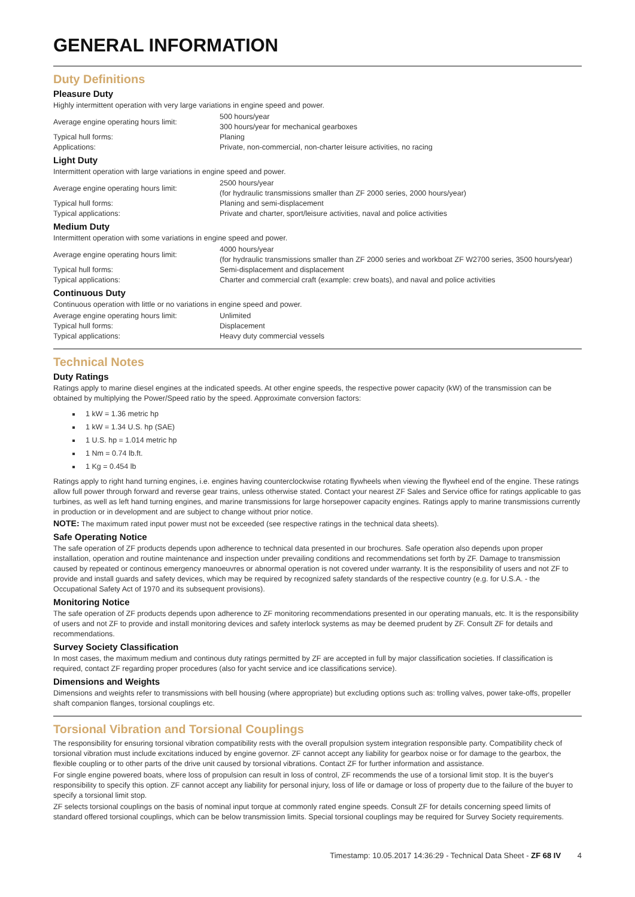GENERAL INFORMATION
Duty Definitions
Pleasure Duty
Highly intermittent operation with very large variations in engine speed and power.
| Average engine operating hours limit: | 500 hours/year 300 hours/year for mechanical gearboxes |
| Typical hull forms: | Planing |
| Applications: | Private, non-commercial, non-charter leisure activities, no racing |
Light Duty
Intermittent operation with large variations in engine speed and power.
| Average engine operating hours limit: | 2500 hours/year (for hydraulic transmissions smaller than ZF 2000 series, 2000 hours/year) |
| Typical hull forms: | Planing and semi-displacement |
| Typical applications: | Private and charter, sport/leisure activities, naval and police activities |
Medium Duty
Intermittent operation with some variations in engine speed and power.
| Average engine operating hours limit: | 4000 hours/year (for hydraulic transmissions smaller than ZF 2000 series and workboat ZF W2700 series, 3500 hours/year) |
| Typical hull forms: | Semi-displacement and displacement |
| Typical applications: | Charter and commercial craft (example: crew boats), and naval and police activities |
Continuous Duty
Continuous operation with little or no variations in engine speed and power.
| Average engine operating hours limit: | Unlimited |
| Typical hull forms: | Displacement |
| Typical applications: | Heavy duty commercial vessels |
Technical Notes
Duty Ratings
Ratings apply to marine diesel engines at the indicated speeds. At other engine speeds, the respective power capacity (kW) of the transmission can be obtained by multiplying the Power/Speed ratio by the speed. Approximate conversion factors:
1 kW = 1.36 metric hp
1 kW = 1.34 U.S. hp (SAE)
1 U.S. hp = 1.014 metric hp
1 Nm = 0.74 lb.ft.
1 Kg = 0.454 lb
Ratings apply to right hand turning engines, i.e. engines having counterclockwise rotating flywheels when viewing the flywheel end of the engine. These ratings allow full power through forward and reverse gear trains, unless otherwise stated. Contact your nearest ZF Sales and Service office for ratings applicable to gas turbines, as well as left hand turning engines, and marine transmissions for large horsepower capacity engines. Ratings apply to marine transmissions currently in production or in development and are subject to change without prior notice.
NOTE: The maximum rated input power must not be exceeded (see respective ratings in the technical data sheets).
Safe Operating Notice
The safe operation of ZF products depends upon adherence to technical data presented in our brochures. Safe operation also depends upon proper installation, operation and routine maintenance and inspection under prevailing conditions and recommendations set forth by ZF. Damage to transmission caused by repeated or continous emergency manoeuvres or abnormal operation is not covered under warranty. It is the responsibility of users and not ZF to provide and install guards and safety devices, which may be required by recognized safety standards of the respective country (e.g. for U.S.A. - the Occupational Safety Act of 1970 and its subsequent provisions).
Monitoring Notice
The safe operation of ZF products depends upon adherence to ZF monitoring recommendations presented in our operating manuals, etc. It is the responsibility of users and not ZF to provide and install monitoring devices and safety interlock systems as may be deemed prudent by ZF. Consult ZF for details and recommendations.
Survey Society Classification
In most cases, the maximum medium and continous duty ratings permitted by ZF are accepted in full by major classification societies. If classification is required, contact ZF regarding proper procedures (also for yacht service and ice classifications service).
Dimensions and Weights
Dimensions and weights refer to transmissions with bell housing (where appropriate) but excluding options such as: trolling valves, power take-offs, propeller shaft companion flanges, torsional couplings etc.
Torsional Vibration and Torsional Couplings
The responsibility for ensuring torsional vibration compatibility rests with the overall propulsion system integration responsible party. Compatibility check of torsional vibration must include excitations induced by engine governor. ZF cannot accept any liability for gearbox noise or for damage to the gearbox, the flexible coupling or to other parts of the drive unit caused by torsional vibrations. Contact ZF for further information and assistance.
For single engine powered boats, where loss of propulsion can result in loss of control, ZF recommends the use of a torsional limit stop. It is the buyer's responsibility to specify this option. ZF cannot accept any liability for personal injury, loss of life or damage or loss of property due to the failure of the buyer to specify a torsional limit stop.
ZF selects torsional couplings on the basis of nominal input torque at commonly rated engine speeds. Consult ZF for details concerning speed limits of standard offered torsional couplings, which can be below transmission limits. Special torsional couplings may be required for Survey Society requirements.
Timestamp: 10.05.2017 14:36:29 - Technical Data Sheet - ZF 68 IV 4